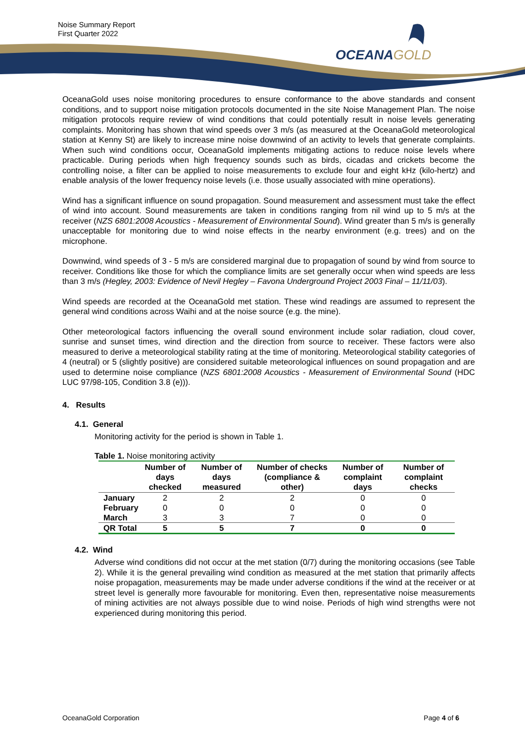Noise Summary Report
First Quarter 2022
OCEANAGOLD
OceanaGold uses noise monitoring procedures to ensure conformance to the above standards and consent conditions, and to support noise mitigation protocols documented in the site Noise Management Plan. The noise mitigation protocols require review of wind conditions that could potentially result in noise levels generating complaints. Monitoring has shown that wind speeds over 3 m/s (as measured at the OceanaGold meteorological station at Kenny St) are likely to increase mine noise downwind of an activity to levels that generate complaints. When such wind conditions occur, OceanaGold implements mitigating actions to reduce noise levels where practicable. During periods when high frequency sounds such as birds, cicadas and crickets become the controlling noise, a filter can be applied to noise measurements to exclude four and eight kHz (kilo-hertz) and enable analysis of the lower frequency noise levels (i.e. those usually associated with mine operations).
Wind has a significant influence on sound propagation. Sound measurement and assessment must take the effect of wind into account. Sound measurements are taken in conditions ranging from nil wind up to 5 m/s at the receiver (NZS 6801:2008 Acoustics - Measurement of Environmental Sound). Wind greater than 5 m/s is generally unacceptable for monitoring due to wind noise effects in the nearby environment (e.g. trees) and on the microphone.
Downwind, wind speeds of 3 - 5 m/s are considered marginal due to propagation of sound by wind from source to receiver. Conditions like those for which the compliance limits are set generally occur when wind speeds are less than 3 m/s (Hegley, 2003: Evidence of Nevil Hegley – Favona Underground Project 2003 Final – 11/11/03).
Wind speeds are recorded at the OceanaGold met station. These wind readings are assumed to represent the general wind conditions across Waihi and at the noise source (e.g. the mine).
Other meteorological factors influencing the overall sound environment include solar radiation, cloud cover, sunrise and sunset times, wind direction and the direction from source to receiver. These factors were also measured to derive a meteorological stability rating at the time of monitoring. Meteorological stability categories of 4 (neutral) or 5 (slightly positive) are considered suitable meteorological influences on sound propagation and are used to determine noise compliance (NZS 6801:2008 Acoustics - Measurement of Environmental Sound (HDC LUC 97/98-105, Condition 3.8 (e))).
4. Results
4.1. General
Monitoring activity for the period is shown in Table 1.
Table 1. Noise monitoring activity
| | Number of days checked | Number of days measured | Number of checks (compliance & other) | Number of complaint days | Number of complaint checks |
| --- | --- | --- | --- | --- | --- |
| January | 2 | 2 | 2 | 0 | 0 |
| February | 0 | 0 | 0 | 0 | 0 |
| March | 3 | 3 | 7 | 0 | 0 |
| QR Total | 5 | 5 | 7 | 0 | 0 |
4.2. Wind
Adverse wind conditions did not occur at the met station (0/7) during the monitoring occasions (see Table 2). While it is the general prevailing wind condition as measured at the met station that primarily affects noise propagation, measurements may be made under adverse conditions if the wind at the receiver or at street level is generally more favourable for monitoring. Even then, representative noise measurements of mining activities are not always possible due to wind noise. Periods of high wind strengths were not experienced during monitoring this period.
OceanaGold Corporation Page 4 of 6